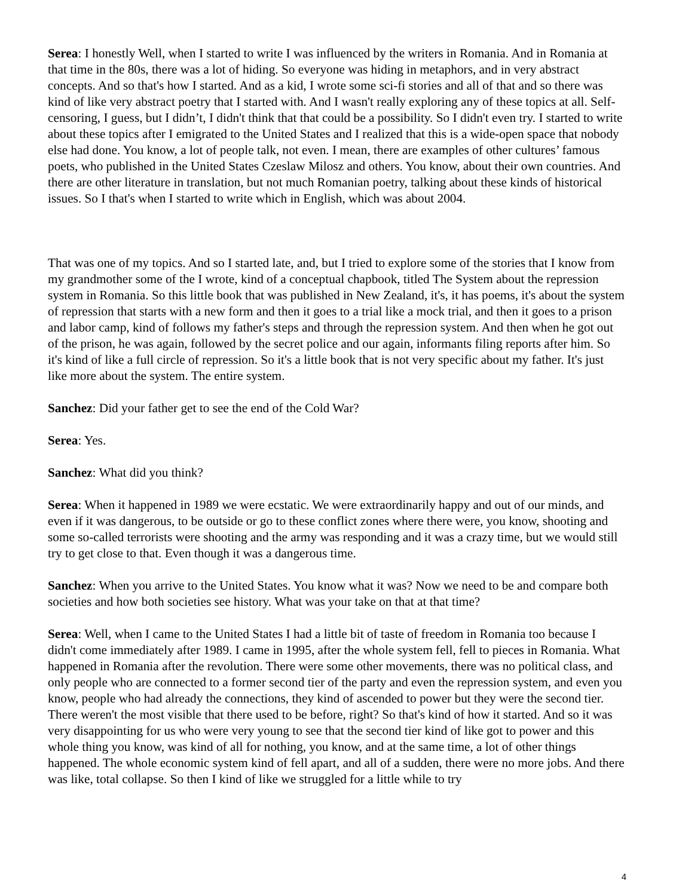Serea: I honestly Well, when I started to write I was influenced by the writers in Romania. And in Romania at that time in the 80s, there was a lot of hiding. So everyone was hiding in metaphors, and in very abstract concepts. And so that's how I started. And as a kid, I wrote some sci-fi stories and all of that and so there was kind of like very abstract poetry that I started with. And I wasn't really exploring any of these topics at all. Self-censoring, I guess, but I didn’t, I didn't think that that could be a possibility. So I didn't even try. I started to write about these topics after I emigrated to the United States and I realized that this is a wide-open space that nobody else had done. You know, a lot of people talk, not even. I mean, there are examples of other cultures’ famous poets, who published in the United States Czeslaw Milosz and others. You know, about their own countries. And there are other literature in translation, but not much Romanian poetry, talking about these kinds of historical issues. So I that's when I started to write which in English, which was about 2004.
That was one of my topics. And so I started late, and, but I tried to explore some of the stories that I know from my grandmother some of the I wrote, kind of a conceptual chapbook, titled The System about the repression system in Romania. So this little book that was published in New Zealand, it's, it has poems, it's about the system of repression that starts with a new form and then it goes to a trial like a mock trial, and then it goes to a prison and labor camp, kind of follows my father's steps and through the repression system. And then when he got out of the prison, he was again, followed by the secret police and our again, informants filing reports after him. So it's kind of like a full circle of repression. So it's a little book that is not very specific about my father. It's just like more about the system. The entire system.
Sanchez: Did your father get to see the end of the Cold War?
Serea: Yes.
Sanchez: What did you think?
Serea: When it happened in 1989 we were ecstatic. We were extraordinarily happy and out of our minds, and even if it was dangerous, to be outside or go to these conflict zones where there were, you know, shooting and some so-called terrorists were shooting and the army was responding and it was a crazy time, but we would still try to get close to that. Even though it was a dangerous time.
Sanchez: When you arrive to the United States. You know what it was? Now we need to be and compare both societies and how both societies see history. What was your take on that at that time?
Serea: Well, when I came to the United States I had a little bit of taste of freedom in Romania too because I didn't come immediately after 1989. I came in 1995, after the whole system fell, fell to pieces in Romania. What happened in Romania after the revolution. There were some other movements, there was no political class, and only people who are connected to a former second tier of the party and even the repression system, and even you know, people who had already the connections, they kind of ascended to power but they were the second tier. There weren't the most visible that there used to be before, right? So that's kind of how it started. And so it was very disappointing for us who were very young to see that the second tier kind of like got to power and this whole thing you know, was kind of all for nothing, you know, and at the same time, a lot of other things happened. The whole economic system kind of fell apart, and all of a sudden, there were no more jobs. And there was like, total collapse. So then I kind of like we struggled for a little while to try
4